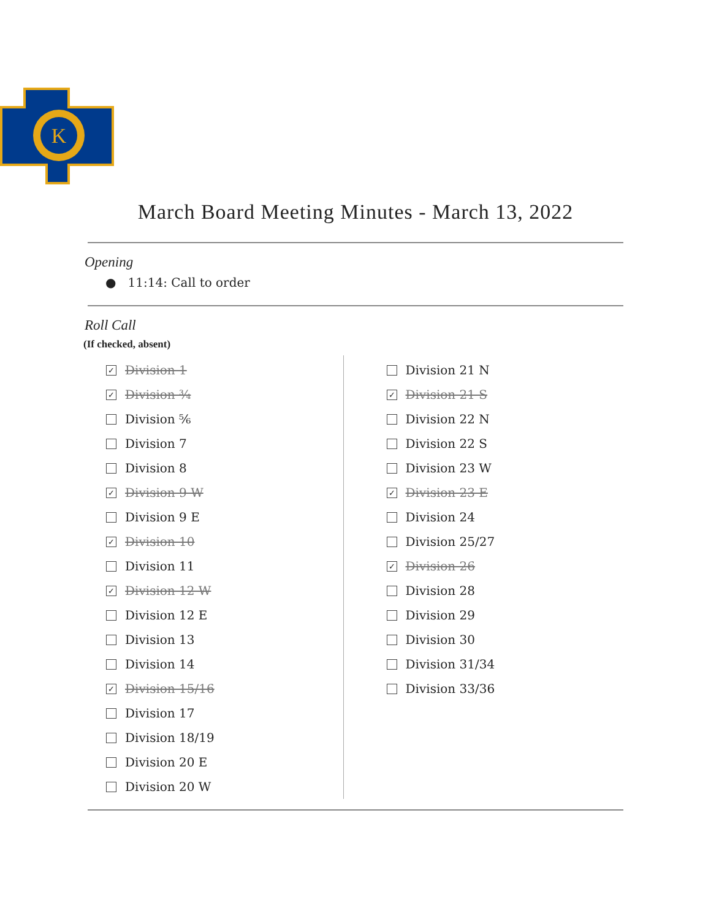K
March Board Meeting Minutes - March 13, 2022
Opening
● 11:14: Call to order
Roll Call
(If checked, absent)
✓ Division 1
✓ Division ¾
Division ⅚
Division 7
Division 8
✓ Division 9 W
Division 9 E
✓ Division 10
Division 11
✓ Division 12 W
Division 12 E
Division 13
Division 14
✓ Division 15/16
Division 17
Division 18/19
Division 20 E
Division 20 W
Division 21 N
✓ Division 21 S
Division 22 N
Division 22 S
Division 23 W
✓ Division 23 E
Division 24
Division 25/27
✓ Division 26
Division 28
Division 29
Division 30
Division 31/34
Division 33/36